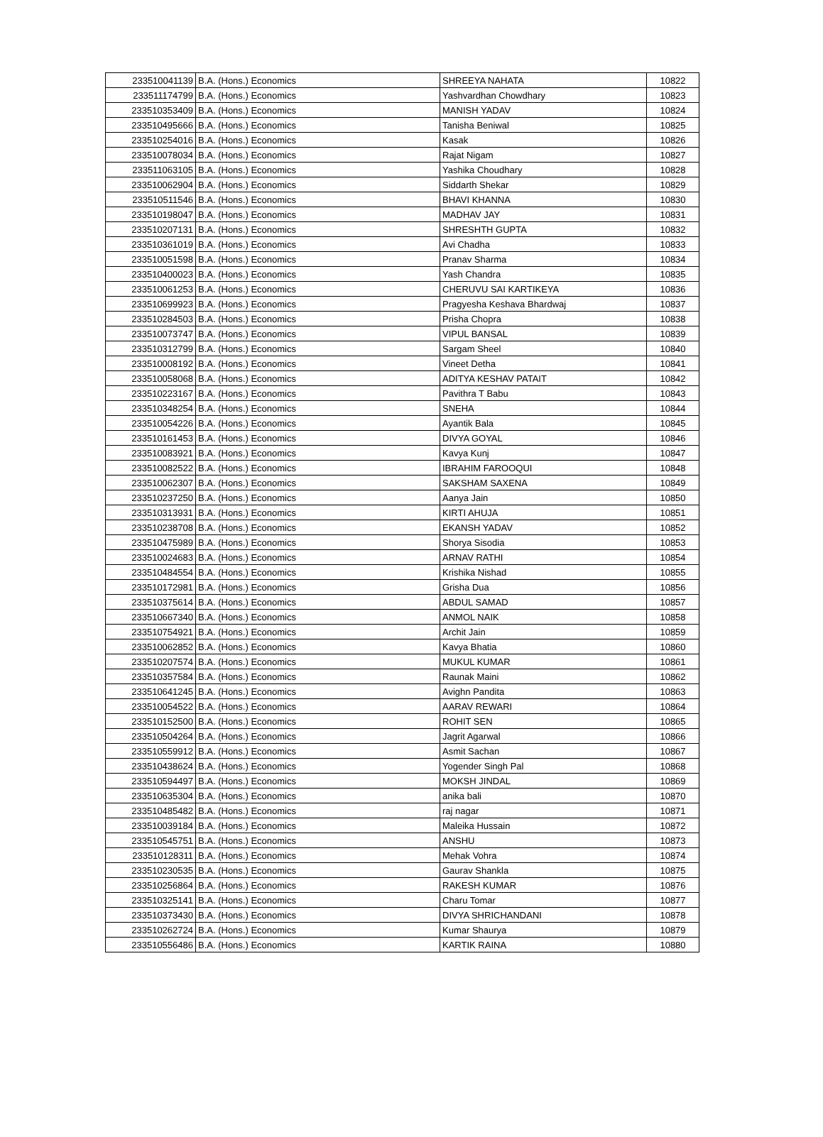| 233510041139 | B.A. (Hons.) Economics | SHREEYA NAHATA | 10822 |
| 233511174799 | B.A. (Hons.) Economics | Yashvardhan Chowdhary | 10823 |
| 233510353409 | B.A. (Hons.) Economics | MANISH YADAV | 10824 |
| 233510495666 | B.A. (Hons.) Economics | Tanisha Beniwal | 10825 |
| 233510254016 | B.A. (Hons.) Economics | Kasak | 10826 |
| 233510078034 | B.A. (Hons.) Economics | Rajat Nigam | 10827 |
| 233511063105 | B.A. (Hons.) Economics | Yashika Choudhary | 10828 |
| 233510062904 | B.A. (Hons.) Economics | Siddarth Shekar | 10829 |
| 233510511546 | B.A. (Hons.) Economics | BHAVI KHANNA | 10830 |
| 233510198047 | B.A. (Hons.) Economics | MADHAV JAY | 10831 |
| 233510207131 | B.A. (Hons.) Economics | SHRESHTH GUPTA | 10832 |
| 233510361019 | B.A. (Hons.) Economics | Avi Chadha | 10833 |
| 233510051598 | B.A. (Hons.) Economics | Pranav Sharma | 10834 |
| 233510400023 | B.A. (Hons.) Economics | Yash Chandra | 10835 |
| 233510061253 | B.A. (Hons.) Economics | CHERUVU SAI KARTIKEYA | 10836 |
| 233510699923 | B.A. (Hons.) Economics | Pragyesha Keshava Bhardwaj | 10837 |
| 233510284503 | B.A. (Hons.) Economics | Prisha Chopra | 10838 |
| 233510073747 | B.A. (Hons.) Economics | VIPUL BANSAL | 10839 |
| 233510312799 | B.A. (Hons.) Economics | Sargam Sheel | 10840 |
| 233510008192 | B.A. (Hons.) Economics | Vineet Detha | 10841 |
| 233510058068 | B.A. (Hons.) Economics | ADITYA KESHAV PATAIT | 10842 |
| 233510223167 | B.A. (Hons.) Economics | Pavithra T Babu | 10843 |
| 233510348254 | B.A. (Hons.) Economics | SNEHA | 10844 |
| 233510054226 | B.A. (Hons.) Economics | Ayantik Bala | 10845 |
| 233510161453 | B.A. (Hons.) Economics | DIVYA GOYAL | 10846 |
| 233510083921 | B.A. (Hons.) Economics | Kavya Kunj | 10847 |
| 233510082522 | B.A. (Hons.) Economics | IBRAHIM FAROOQUI | 10848 |
| 233510062307 | B.A. (Hons.) Economics | SAKSHAM SAXENA | 10849 |
| 233510237250 | B.A. (Hons.) Economics | Aanya Jain | 10850 |
| 233510313931 | B.A. (Hons.) Economics | KIRTI AHUJA | 10851 |
| 233510238708 | B.A. (Hons.) Economics | EKANSH YADAV | 10852 |
| 233510475989 | B.A. (Hons.) Economics | Shorya Sisodia | 10853 |
| 233510024683 | B.A. (Hons.) Economics | ARNAV RATHI | 10854 |
| 233510484554 | B.A. (Hons.) Economics | Krishika Nishad | 10855 |
| 233510172981 | B.A. (Hons.) Economics | Grisha Dua | 10856 |
| 233510375614 | B.A. (Hons.) Economics | ABDUL SAMAD | 10857 |
| 233510667340 | B.A. (Hons.) Economics | ANMOL NAIK | 10858 |
| 233510754921 | B.A. (Hons.) Economics | Archit Jain | 10859 |
| 233510062852 | B.A. (Hons.) Economics | Kavya Bhatia | 10860 |
| 233510207574 | B.A. (Hons.) Economics | MUKUL KUMAR | 10861 |
| 233510357584 | B.A. (Hons.) Economics | Raunak Maini | 10862 |
| 233510641245 | B.A. (Hons.) Economics | Avighn Pandita | 10863 |
| 233510054522 | B.A. (Hons.) Economics | AARAV REWARI | 10864 |
| 233510152500 | B.A. (Hons.) Economics | ROHIT SEN | 10865 |
| 233510504264 | B.A. (Hons.) Economics | Jagrit Agarwal | 10866 |
| 233510559912 | B.A. (Hons.) Economics | Asmit Sachan | 10867 |
| 233510438624 | B.A. (Hons.) Economics | Yogender Singh Pal | 10868 |
| 233510594497 | B.A. (Hons.) Economics | MOKSH JINDAL | 10869 |
| 233510635304 | B.A. (Hons.) Economics | anika bali | 10870 |
| 233510485482 | B.A. (Hons.) Economics | raj nagar | 10871 |
| 233510039184 | B.A. (Hons.) Economics | Maleika Hussain | 10872 |
| 233510545751 | B.A. (Hons.) Economics | ANSHU | 10873 |
| 233510128311 | B.A. (Hons.) Economics | Mehak Vohra | 10874 |
| 233510230535 | B.A. (Hons.) Economics | Gaurav Shankla | 10875 |
| 233510256864 | B.A. (Hons.) Economics | RAKESH KUMAR | 10876 |
| 233510325141 | B.A. (Hons.) Economics | Charu Tomar | 10877 |
| 233510373430 | B.A. (Hons.) Economics | DIVYA SHRICHANDANI | 10878 |
| 233510262724 | B.A. (Hons.) Economics | Kumar Shaurya | 10879 |
| 233510556486 | B.A. (Hons.) Economics | KARTIK RAINA | 10880 |